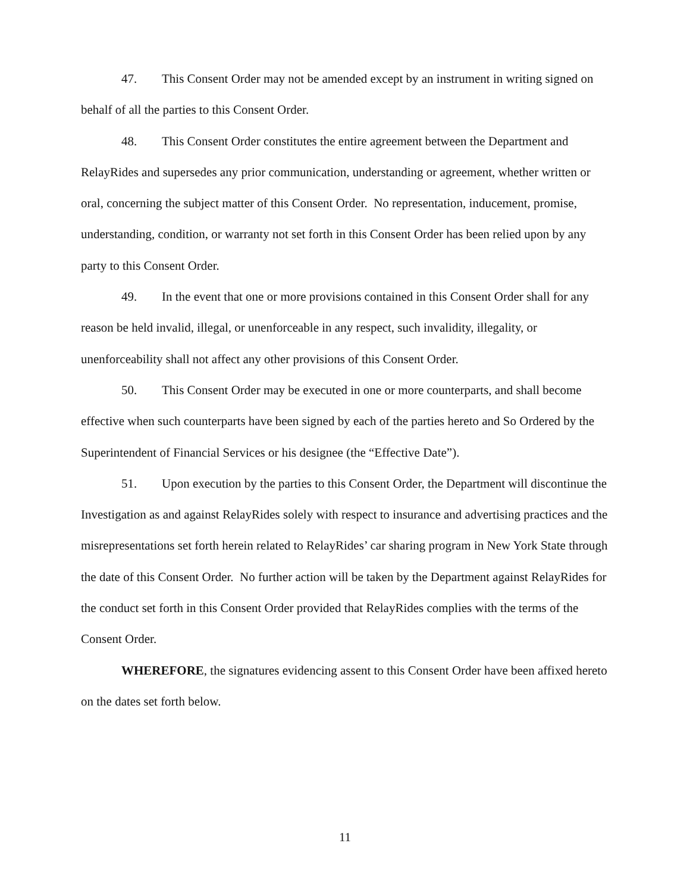47. This Consent Order may not be amended except by an instrument in writing signed on behalf of all the parties to this Consent Order.
48. This Consent Order constitutes the entire agreement between the Department and RelayRides and supersedes any prior communication, understanding or agreement, whether written or oral, concerning the subject matter of this Consent Order. No representation, inducement, promise, understanding, condition, or warranty not set forth in this Consent Order has been relied upon by any party to this Consent Order.
49. In the event that one or more provisions contained in this Consent Order shall for any reason be held invalid, illegal, or unenforceable in any respect, such invalidity, illegality, or unenforceability shall not affect any other provisions of this Consent Order.
50. This Consent Order may be executed in one or more counterparts, and shall become effective when such counterparts have been signed by each of the parties hereto and So Ordered by the Superintendent of Financial Services or his designee (the “Effective Date”).
51. Upon execution by the parties to this Consent Order, the Department will discontinue the Investigation as and against RelayRides solely with respect to insurance and advertising practices and the misrepresentations set forth herein related to RelayRides’ car sharing program in New York State through the date of this Consent Order. No further action will be taken by the Department against RelayRides for the conduct set forth in this Consent Order provided that RelayRides complies with the terms of the Consent Order.
WHEREFORE, the signatures evidencing assent to this Consent Order have been affixed hereto on the dates set forth below.
11